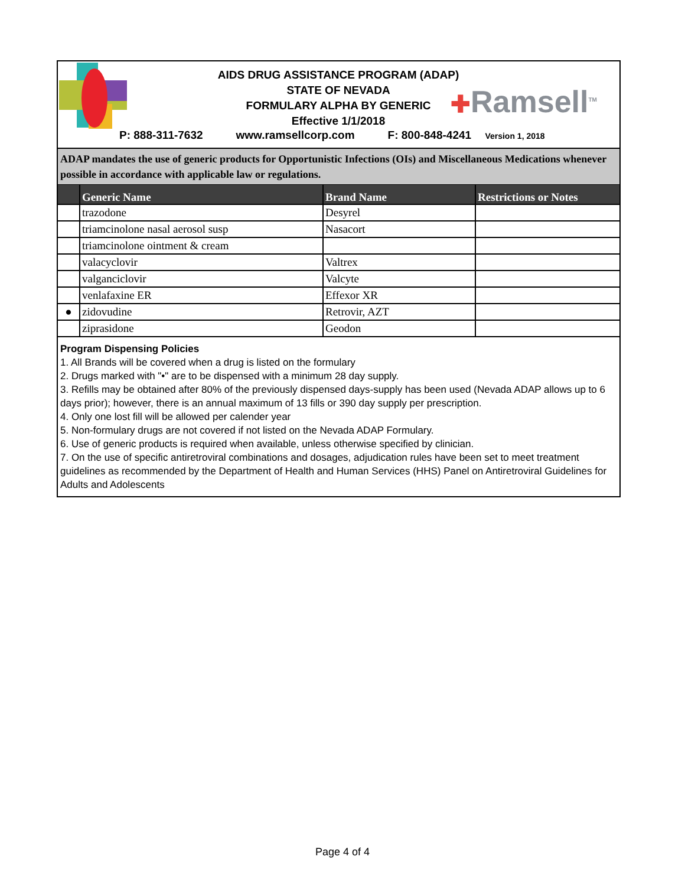AIDS DRUG ASSISTANCE PROGRAM (ADAP)
STATE OF NEVADA
FORMULARY ALPHA BY GENERIC
Effective 1/1/2018
✚Ramsell<sup>TM</sup>
P: 888-311-7632 www.ramsellcorp.com F: 800-848-4241 Version 1, 2018
ADAP mandates the use of generic products for Opportunistic Infections (OIs) and Miscellaneous Medications whenever possible in accordance with applicable law or regulations.
| | Generic Name | Brand Name | Restrictions or Notes |
| --- | --- | --- | --- |
| | trazodone | Desyrel | |
| | triamcinolone nasal aerosol susp | Nasacort | |
| | triamcinolone ointment & cream | | |
| | valacyclovir | Valtrex | |
| | valganciclovir | Valcyte | |
| | venlafaxine ER | Effexor XR | |
| ● | zidovudine | Retrovir, AZT | |
| | ziprasidone | Geodon | |
Program Dispensing Policies
1. All Brands will be covered when a drug is listed on the formulary
2. Drugs marked with "•" are to be dispensed with a minimum 28 day supply.
3. Refills may be obtained after 80% of the previously dispensed days-supply has been used (Nevada ADAP allows up to 6 days prior); however, there is an annual maximum of 13 fills or 390 day supply per prescription.
4. Only one lost fill will be allowed per calender year
5. Non-formulary drugs are not covered if not listed on the Nevada ADAP Formulary.
6. Use of generic products is required when available, unless otherwise specified by clinician.
7. On the use of specific antiretroviral combinations and dosages, adjudication rules have been set to meet treatment guidelines as recommended by the Department of Health and Human Services (HHS) Panel on Antiretroviral Guidelines for Adults and Adolescents
Page 4 of 4